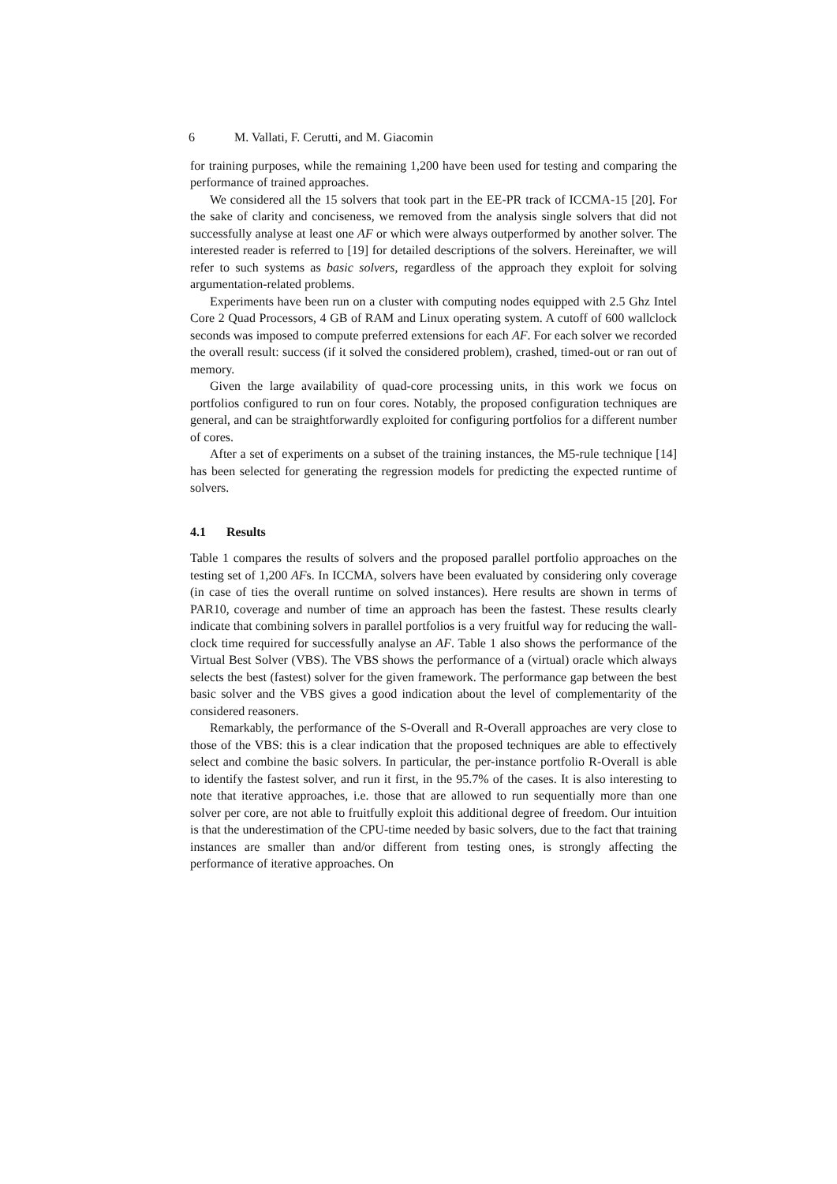6 M. Vallati, F. Cerutti, and M. Giacomin
for training purposes, while the remaining 1,200 have been used for testing and comparing the performance of trained approaches.
We considered all the 15 solvers that took part in the EE-PR track of ICCMA-15 [20]. For the sake of clarity and conciseness, we removed from the analysis single solvers that did not successfully analyse at least one AF or which were always outperformed by another solver. The interested reader is referred to [19] for detailed descriptions of the solvers. Hereinafter, we will refer to such systems as basic solvers, regardless of the approach they exploit for solving argumentation-related problems.
Experiments have been run on a cluster with computing nodes equipped with 2.5 Ghz Intel Core 2 Quad Processors, 4 GB of RAM and Linux operating system. A cutoff of 600 wallclock seconds was imposed to compute preferred extensions for each AF. For each solver we recorded the overall result: success (if it solved the considered problem), crashed, timed-out or ran out of memory.
Given the large availability of quad-core processing units, in this work we focus on portfolios configured to run on four cores. Notably, the proposed configuration techniques are general, and can be straightforwardly exploited for configuring portfolios for a different number of cores.
After a set of experiments on a subset of the training instances, the M5-rule technique [14] has been selected for generating the regression models for predicting the expected runtime of solvers.
4.1 Results
Table 1 compares the results of solvers and the proposed parallel portfolio approaches on the testing set of 1,200 AFs. In ICCMA, solvers have been evaluated by considering only coverage (in case of ties the overall runtime on solved instances). Here results are shown in terms of PAR10, coverage and number of time an approach has been the fastest. These results clearly indicate that combining solvers in parallel portfolios is a very fruitful way for reducing the wall-clock time required for successfully analyse an AF. Table 1 also shows the performance of the Virtual Best Solver (VBS). The VBS shows the performance of a (virtual) oracle which always selects the best (fastest) solver for the given framework. The performance gap between the best basic solver and the VBS gives a good indication about the level of complementarity of the considered reasoners.
Remarkably, the performance of the S-Overall and R-Overall approaches are very close to those of the VBS: this is a clear indication that the proposed techniques are able to effectively select and combine the basic solvers. In particular, the per-instance portfolio R-Overall is able to identify the fastest solver, and run it first, in the 95.7% of the cases. It is also interesting to note that iterative approaches, i.e. those that are allowed to run sequentially more than one solver per core, are not able to fruitfully exploit this additional degree of freedom. Our intuition is that the underestimation of the CPU-time needed by basic solvers, due to the fact that training instances are smaller than and/or different from testing ones, is strongly affecting the performance of iterative approaches. On